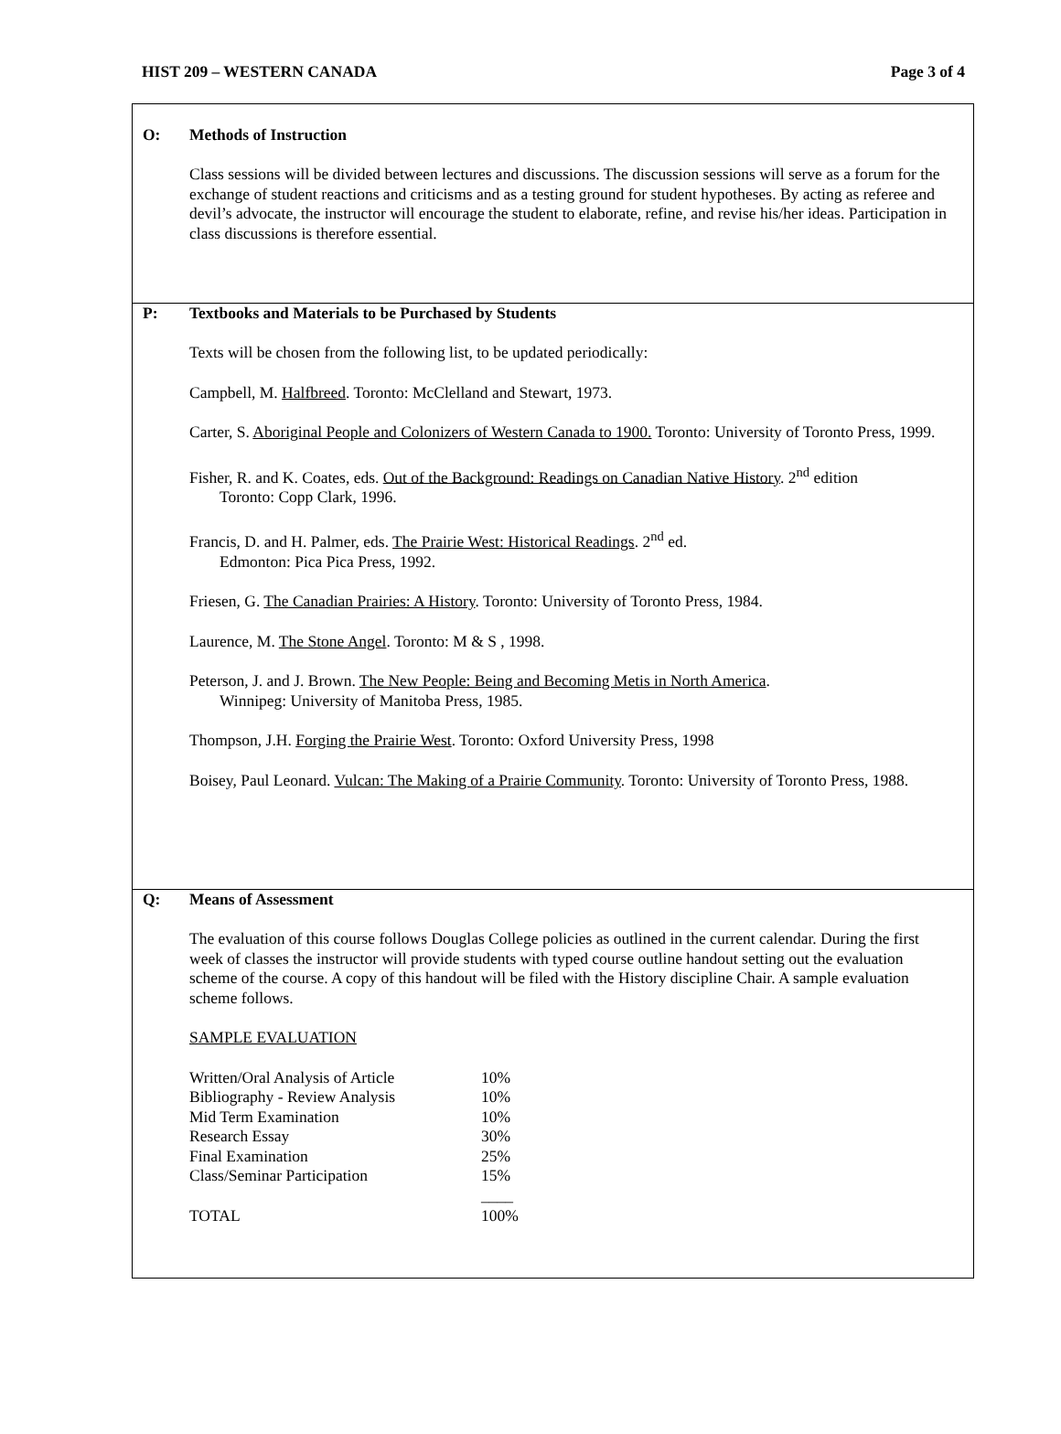HIST 209 – WESTERN CANADA Page 3 of 4
O: Methods of Instruction
Class sessions will be divided between lectures and discussions. The discussion sessions will serve as a forum for the exchange of student reactions and criticisms and as a testing ground for student hypotheses. By acting as referee and devil’s advocate, the instructor will encourage the student to elaborate, refine, and revise his/her ideas. Participation in class discussions is therefore essential.
P: Textbooks and Materials to be Purchased by Students
Texts will be chosen from the following list, to be updated periodically:
Campbell, M. Halfbreed. Toronto: McClelland and Stewart, 1973.
Carter, S. Aboriginal People and Colonizers of Western Canada to 1900. Toronto: University of Toronto Press, 1999.
Fisher, R. and K. Coates, eds. Out of the Background: Readings on Canadian Native History. 2<sup>nd</sup> edition
Toronto: Copp Clark, 1996.
Francis, D. and H. Palmer, eds. The Prairie West: Historical Readings. 2<sup>nd</sup> ed.
Edmonton: Pica Pica Press, 1992.
Friesen, G. The Canadian Prairies: A History. Toronto: University of Toronto Press, 1984.
Laurence, M. The Stone Angel. Toronto: M & S , 1998.
Peterson, J. and J. Brown. The New People: Being and Becoming Metis in North America.
Winnipeg: University of Manitoba Press, 1985.
Thompson, J.H. Forging the Prairie West. Toronto: Oxford University Press, 1998
Boisey, Paul Leonard. Vulcan: The Making of a Prairie Community. Toronto: University of Toronto Press, 1988.
Q: Means of Assessment
The evaluation of this course follows Douglas College policies as outlined in the current calendar. During the first week of classes the instructor will provide students with typed course outline handout setting out the evaluation scheme of the course. A copy of this handout will be filed with the History discipline Chair. A sample evaluation scheme follows.
SAMPLE EVALUATION
| Written/Oral Analysis of Article | 10% |
| Bibliography - Review Analysis | 10% |
| Mid Term Examination | 10% |
| Research Essay | 30% |
| Final Examination | 25% |
| Class/Seminar Participation | 15% |
| | ____ |
| TOTAL | 100% |